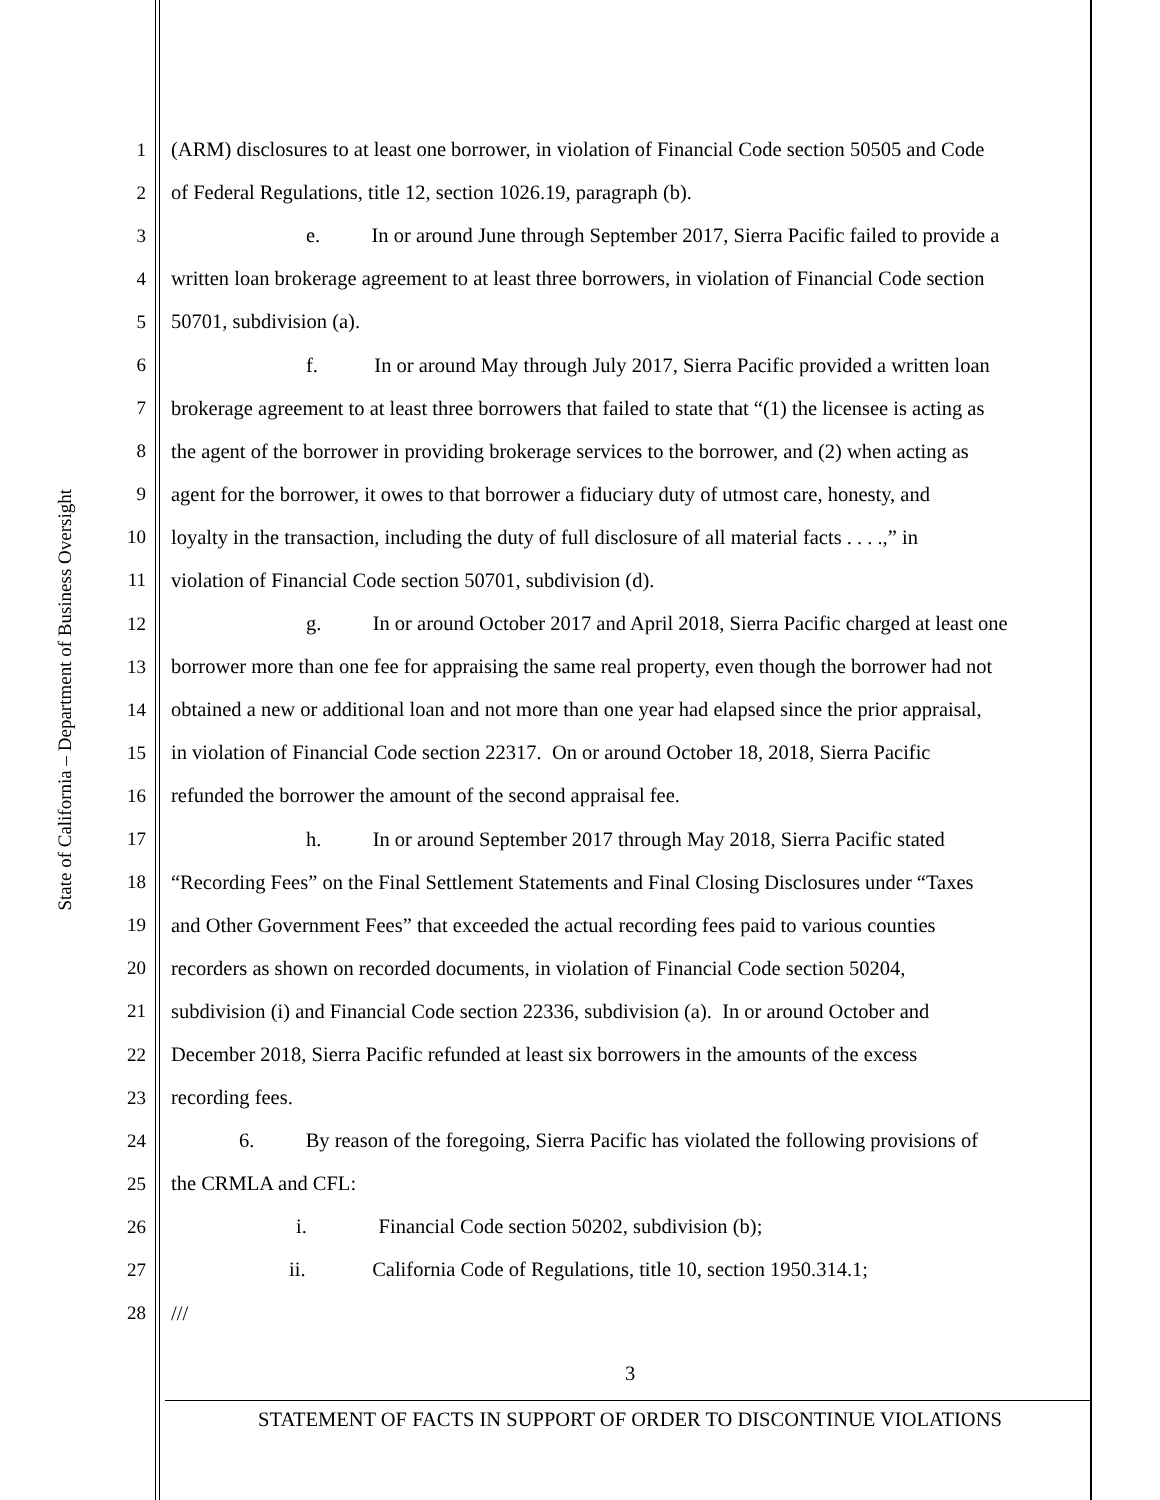State of California – Department of Business Oversight
1 (ARM) disclosures to at least one borrower, in violation of Financial Code section 50505 and Code
2 of Federal Regulations, title 12, section 1026.19, paragraph (b).
3 e. In or around June through September 2017, Sierra Pacific failed to provide a
4 written loan brokerage agreement to at least three borrowers, in violation of Financial Code section
5 50701, subdivision (a).
6 f. In or around May through July 2017, Sierra Pacific provided a written loan
7 brokerage agreement to at least three borrowers that failed to state that “(1) the licensee is acting as
8 the agent of the borrower in providing brokerage services to the borrower, and (2) when acting as
9 agent for the borrower, it owes to that borrower a fiduciary duty of utmost care, honesty, and
10 loyalty in the transaction, including the duty of full disclosure of all material facts . . . .,” in
11 violation of Financial Code section 50701, subdivision (d).
12 g. In or around October 2017 and April 2018, Sierra Pacific charged at least one
13 borrower more than one fee for appraising the same real property, even though the borrower had not
14 obtained a new or additional loan and not more than one year had elapsed since the prior appraisal,
15 in violation of Financial Code section 22317. On or around October 18, 2018, Sierra Pacific
16 refunded the borrower the amount of the second appraisal fee.
17 h. In or around September 2017 through May 2018, Sierra Pacific stated
18 “Recording Fees” on the Final Settlement Statements and Final Closing Disclosures under “Taxes
19 and Other Government Fees” that exceeded the actual recording fees paid to various counties
20 recorders as shown on recorded documents, in violation of Financial Code section 50204,
21 subdivision (i) and Financial Code section 22336, subdivision (a). In or around October and
22 December 2018, Sierra Pacific refunded at least six borrowers in the amounts of the excess
23 recording fees.
24 6. By reason of the foregoing, Sierra Pacific has violated the following provisions of
25 the CRMLA and CFL:
26 i. Financial Code section 50202, subdivision (b);
27 ii. California Code of Regulations, title 10, section 1950.314.1;
28 ///
3
STATEMENT OF FACTS IN SUPPORT OF ORDER TO DISCONTINUE VIOLATIONS